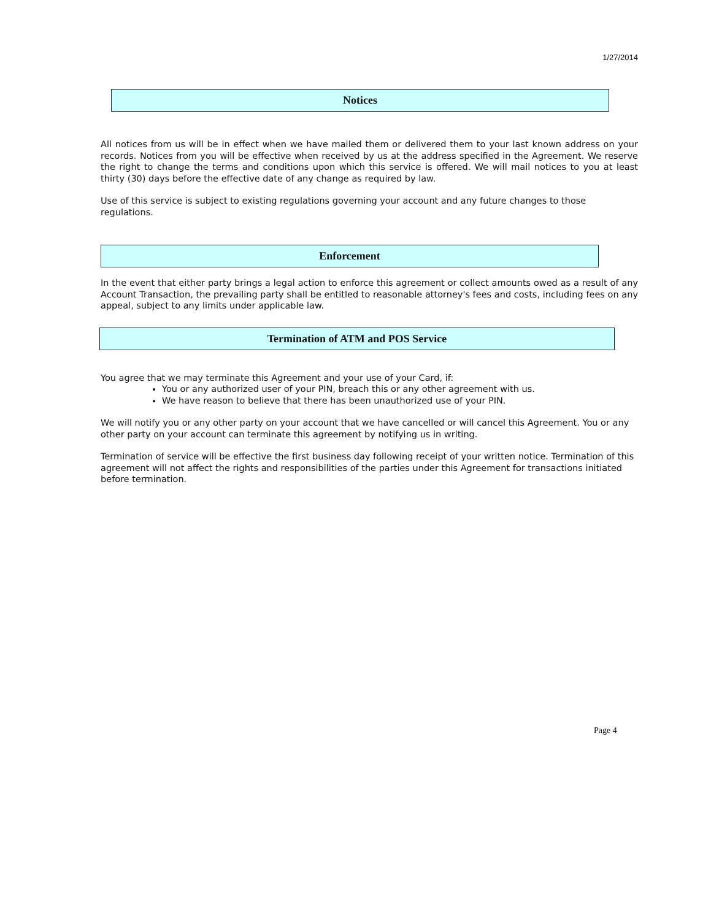1/27/2014
Notices
All notices from us will be in effect when we have mailed them or delivered them to your last known address on your records. Notices from you will be effective when received by us at the address specified in the Agreement. We reserve the right to change the terms and conditions upon which this service is offered. We will mail notices to you at least thirty (30) days before the effective date of any change as required by law.
Use of this service is subject to existing regulations governing your account and any future changes to those regulations.
Enforcement
In the event that either party brings a legal action to enforce this agreement or collect amounts owed as a result of any Account Transaction, the prevailing party shall be entitled to reasonable attorney's fees and costs, including fees on any appeal, subject to any limits under applicable law.
Termination of ATM and POS Service
You agree that we may terminate this Agreement and your use of your Card, if:
You or any authorized user of your PIN, breach this or any other agreement with us.
We have reason to believe that there has been unauthorized use of your PIN.
We will notify you or any other party on your account that we have cancelled or will cancel this Agreement. You or any other party on your account can terminate this agreement by notifying us in writing.
Termination of service will be effective the first business day following receipt of your written notice. Termination of this agreement will not affect the rights and responsibilities of the parties under this Agreement for transactions initiated before termination.
Page 4